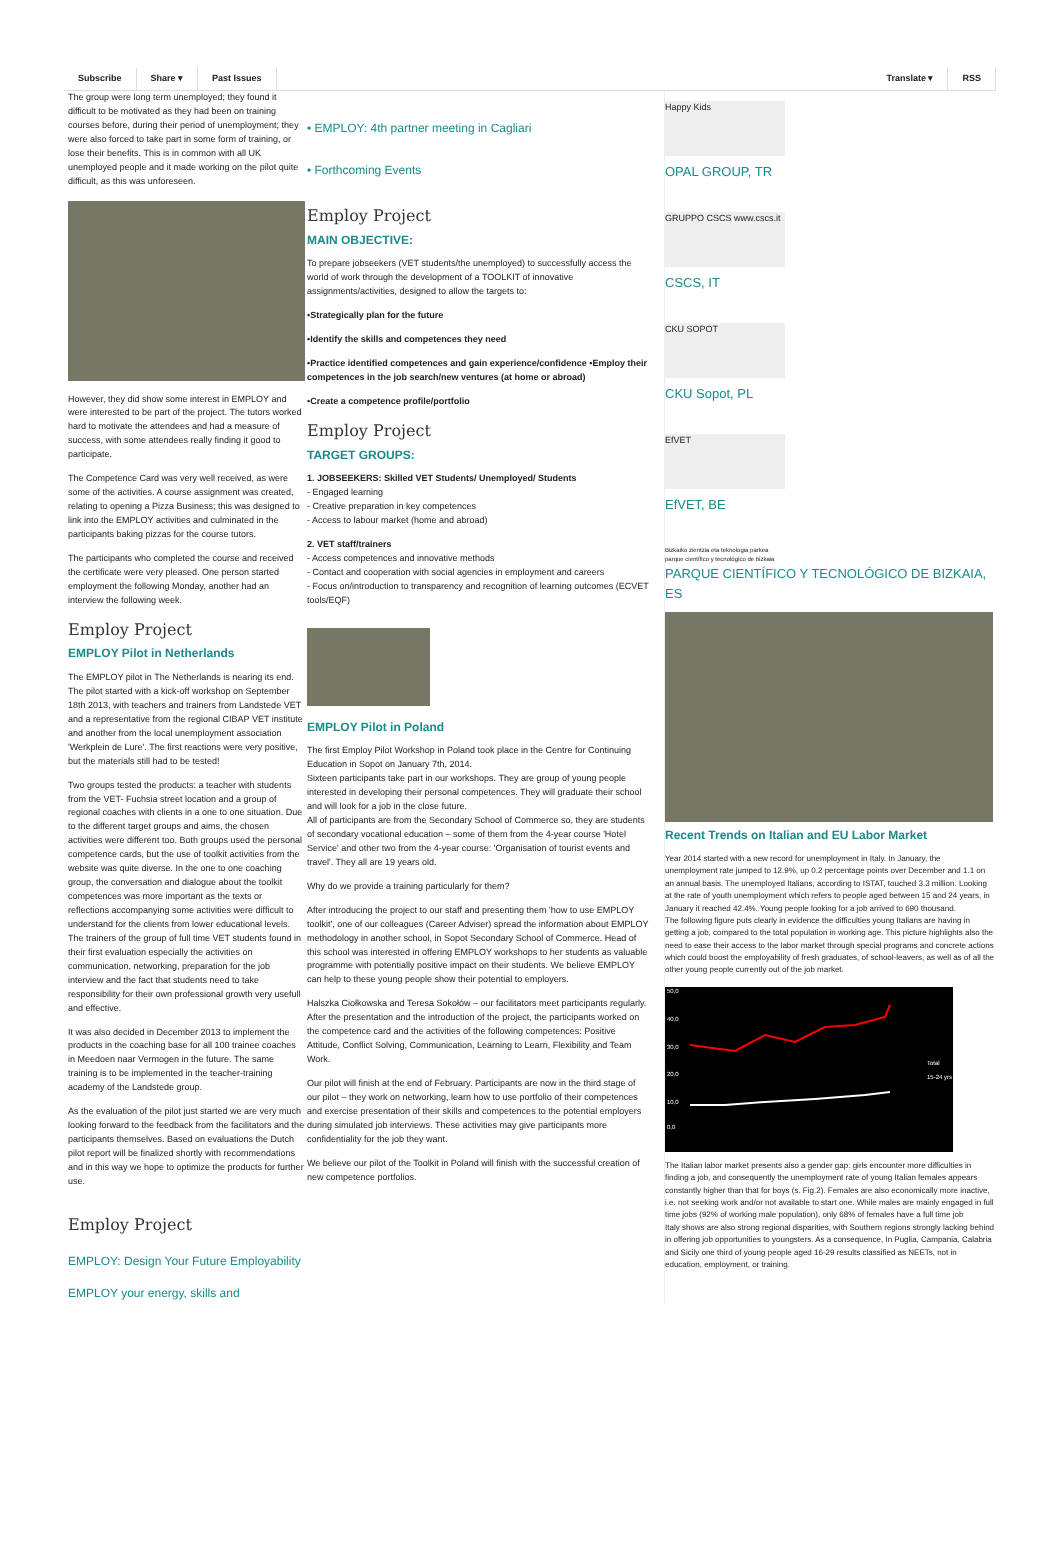Subscribe Share ▾ Past Issues Translate ▾ RSS
The group were long term unemployed; they found it difficult to be motivated as they had been on training courses before, during their period of unemployment; they were also forced to take part in some form of training, or lose their benefits. This is in common with all UK unemployed people and it made working on the pilot quite difficult, as this was unforeseen.
However, they did show some interest in EMPLOY and were interested to be part of the project. The tutors worked hard to motivate the attendees and had a measure of success, with some attendees really finding it good to participate.
The Competence Card was very well received, as were some of the activities. A course assignment was created, relating to opening a Pizza Business; this was designed to link into the EMPLOY activities and culminated in the participants baking pizzas for the course tutors.
The participants who completed the course and received the certificate were very pleased. One person started employment the following Monday, another had an interview the following week.
Employ Project
EMPLOY Pilot in Netherlands
The EMPLOY pilot in The Netherlands is nearing its end. The pilot started with a kick-off workshop on September 18th 2013, with teachers and trainers from Landstede VET and a representative from the regional CIBAP VET institute and another from the local unemployment association 'Werkplein de Lure'. The first reactions were very positive, but the materials still had to be tested!
Two groups tested the products: a teacher with students from the VET- Fuchsia street location and a group of regional coaches with clients in a one to one situation. Due to the different target groups and aims, the chosen activities were different too. Both groups used the personal competence cards, but the use of toolkit activities from the website was quite diverse. In the one to one coaching group, the conversation and dialogue about the toolkit competences was more important as the texts or reflections accompanying some activities were difficult to understand for the clients from lower educational levels. The trainers of the group of full time VET students found in their first evaluation especially the activities on communication, networking, preparation for the job interview and the fact that students need to take responsibility for their own professional growth very usefull and effective.
It was also decided in December 2013 to implement the products in the coaching base for all 100 trainee coaches in Meedoen naar Vermogen in the future. The same training is to be implemented in the teacher-training academy of the Landstede group.
As the evaluation of the pilot just started we are very much looking forward to the feedback from the facilitators and the participants themselves. Based on evaluations the Dutch pilot report will be finalized shortly with recommendations and in this way we hope to optimize the products for further use.
Employ Project
EMPLOY: Design Your Future Employability
EMPLOY your energy, skills and
• EMPLOY: 4th partner meeting in Cagliari
• Forthcoming Events
Employ Project
MAIN OBJECTIVE:
To prepare jobseekers (VET students/the unemployed) to successfully access the world of work through the development of a TOOLKIT of innovative assignments/activities, designed to allow the targets to:
•Strategically plan for the future
•Identify the skills and competences they need
•Practice identified competences and gain experience/confidence •Employ their competences in the job search/new ventures (at home or abroad)
•Create a competence profile/portfolio
Employ Project
TARGET GROUPS:
1. JOBSEEKERS: Skilled VET Students/ Unemployed/ Students
- Engaged learning
- Creative preparation in key competences
- Access to labour market (home and abroad)
2. VET staff/trainers
- Access competences and innovative methods
- Contact and cooperation with social agencies in employment and careers
- Focus on/introduction to transparency and recognition of learning outcomes (ECVET tools/EQF)
EMPLOY Pilot in Poland
The first Employ Pilot Workshop in Poland took place in the Centre for Continuing Education in Sopot on January 7th, 2014.
Sixteen participants take part in our workshops. They are group of young people interested in developing their personal competences. They will graduate their school and will look for a job in the close future.
All of participants are from the Secondary School of Commerce so, they are students of secondary vocational education – some of them from the 4-year course 'Hotel Service' and other two from the 4-year course: 'Organisation of tourist events and travel'. They all are 19 years old.
Why do we provide a training particularly for them?
After introducing the project to our staff and presenting them 'how to use EMPLOY toolkit', one of our colleagues (Career Adviser) spread the information about EMPLOY methodology in another school, in Sopot Secondary School of Commerce. Head of this school was interested in offering EMPLOY workshops to her students as valuable programme with potentially positive impact on their students. We believe EMPLOY can help to these young people show their potential to employers.
Halszka Ciołkowska and Teresa Sokołów – our facilitators meet participants regularly. After the presentation and the introduction of the project, the participants worked on the competence card and the activities of the following competences: Positive Attitude, Conflict Solving, Communication, Learning to Learn, Flexibility and Team Work.
Our pilot will finish at the end of February. Participants are now in the third stage of our pilot – they work on networking, learn how to use portfolio of their competences and exercise presentation of their skills and competences to the potential employers during simulated job interviews. These activities may give participants more confidentiality for the job they want.
We believe our pilot of the Toolkit in Poland will finish with the successful creation of new competence portfolios.
Happy Kids
OPAL GROUP, TR
GRUPPO CSCS www.cscs.it
CSCS, IT
CKU SOPOT
CKU Sopot, PL
EfVET
EfVET, BE
Bizkaiko zientzia eta teknologia parkea
parque científico y tecnológico de bizkaia
PARQUE CIENTÍFICO Y TECNOLÓGICO DE BIZKAIA, ES
Recent Trends on Italian and EU Labor Market
Year 2014 started with a new record for unemployment in Italy. In January, the unemployment rate jumped to 12.9%, up 0.2 percentage points over December and 1.1 on an annual basis. The unemployed Italians, according to ISTAT, touched 3.3 million. Looking at the rate of youth unemployment which refers to people aged between 15 and 24 years, in January it reached 42.4%. Young people looking for a job arrived to 690 thousand.
The following figure puts clearly in evidence the difficulties young Italians are having in getting a job, compared to the total population in working age. This picture highlights also the need to ease their access to the labor market through special programs and concrete actions which could boost the employability of fresh graduates, of school-leavers, as well as of all the other young people currently out of the job market.
50,0
40,0
30,0
20,0
10,0
0,0
Total
15-24 yrs
The Italian labor market presents also a gender gap: girls encounter more difficulties in finding a job, and consequently the unemployment rate of young Italian females appears constantly higher than that for boys (s. Fig.2). Females are also economically more inactive, i.e. not seeking work and/or not available to start one. While males are mainly engaged in full time jobs (92% of working male population), only 68% of females have a full time job
Italy shows are also strong regional disparities, with Southern regions strongly lacking behind in offering job opportunities to youngsters. As a consequence, In Puglia, Campania, Calabria and Sicily one third of young people aged 16-29 results classified as NEETs, not in education, employment, or training.